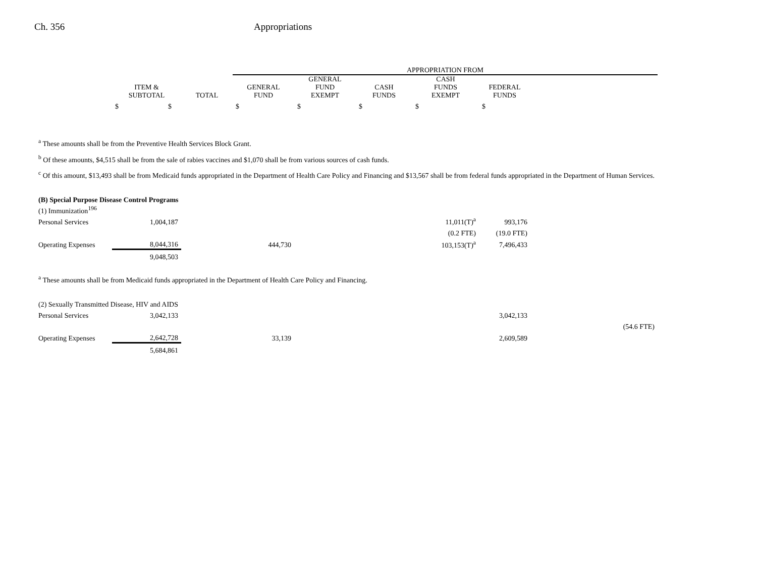Ch. 356 Appropriations
| | | | APPROPRIATION FROM | | | | | |
| --- | --- | --- | --- | --- | --- | --- | --- | --- |
| | ITEM & SUBTOTAL | TOTAL | GENERAL FUND | GENERAL FUND EXEMPT | CASH FUNDS | CASH FUNDS EXEMPT | FEDERAL FUNDS | |
| | $ $ | | $ | $ | $ | $ | $ | |
| <sup>a</sup> These amounts shall be from the Preventive Health Services Block Grant. <sup>b</sup> Of these amounts, $4,515 shall be from the sale of rabies vaccines and $1,070 shall be from various sources of cash funds. <sup>c</sup> Of this amount, $13,493 shall be from Medicaid funds appropriated in the Department of Health Care Policy and Financing and $13,567 shall be from federal funds appropriated in the Department of Human Services. | | | | | | | | |
| (B) Special Purpose Disease Control Programs | | | | | | | | |
| (1) Immunization<sup>196</sup> | | | | | | | | |
| Personal Services | 1,004,187 | | | | | 11,011(T)<sup>a</sup> | 993,176 | |
| | | | | | | (0.2 FTE) | (19.0 FTE) | |
| Operating Expenses | 8,044,316 | | 444,730 | | | 103,153(T)<sup>a</sup> | 7,496,433 | |
| | 9,048,503 | | | | | | | |
| <sup>a</sup> These amounts shall be from Medicaid funds appropriated in the Department of Health Care Policy and Financing. | | | | | | | | |
| (2) Sexually Transmitted Disease, HIV and AIDS | | | | | | | | |
| Personal Services | 3,042,133 | | | | | | 3,042,133 | |
| | | | | | | | | (54.6 FTE) |
| Operating Expenses | 2,642,728 | | 33,139 | | | | 2,609,589 | |
| | 5,684,861 | | | | | | | |